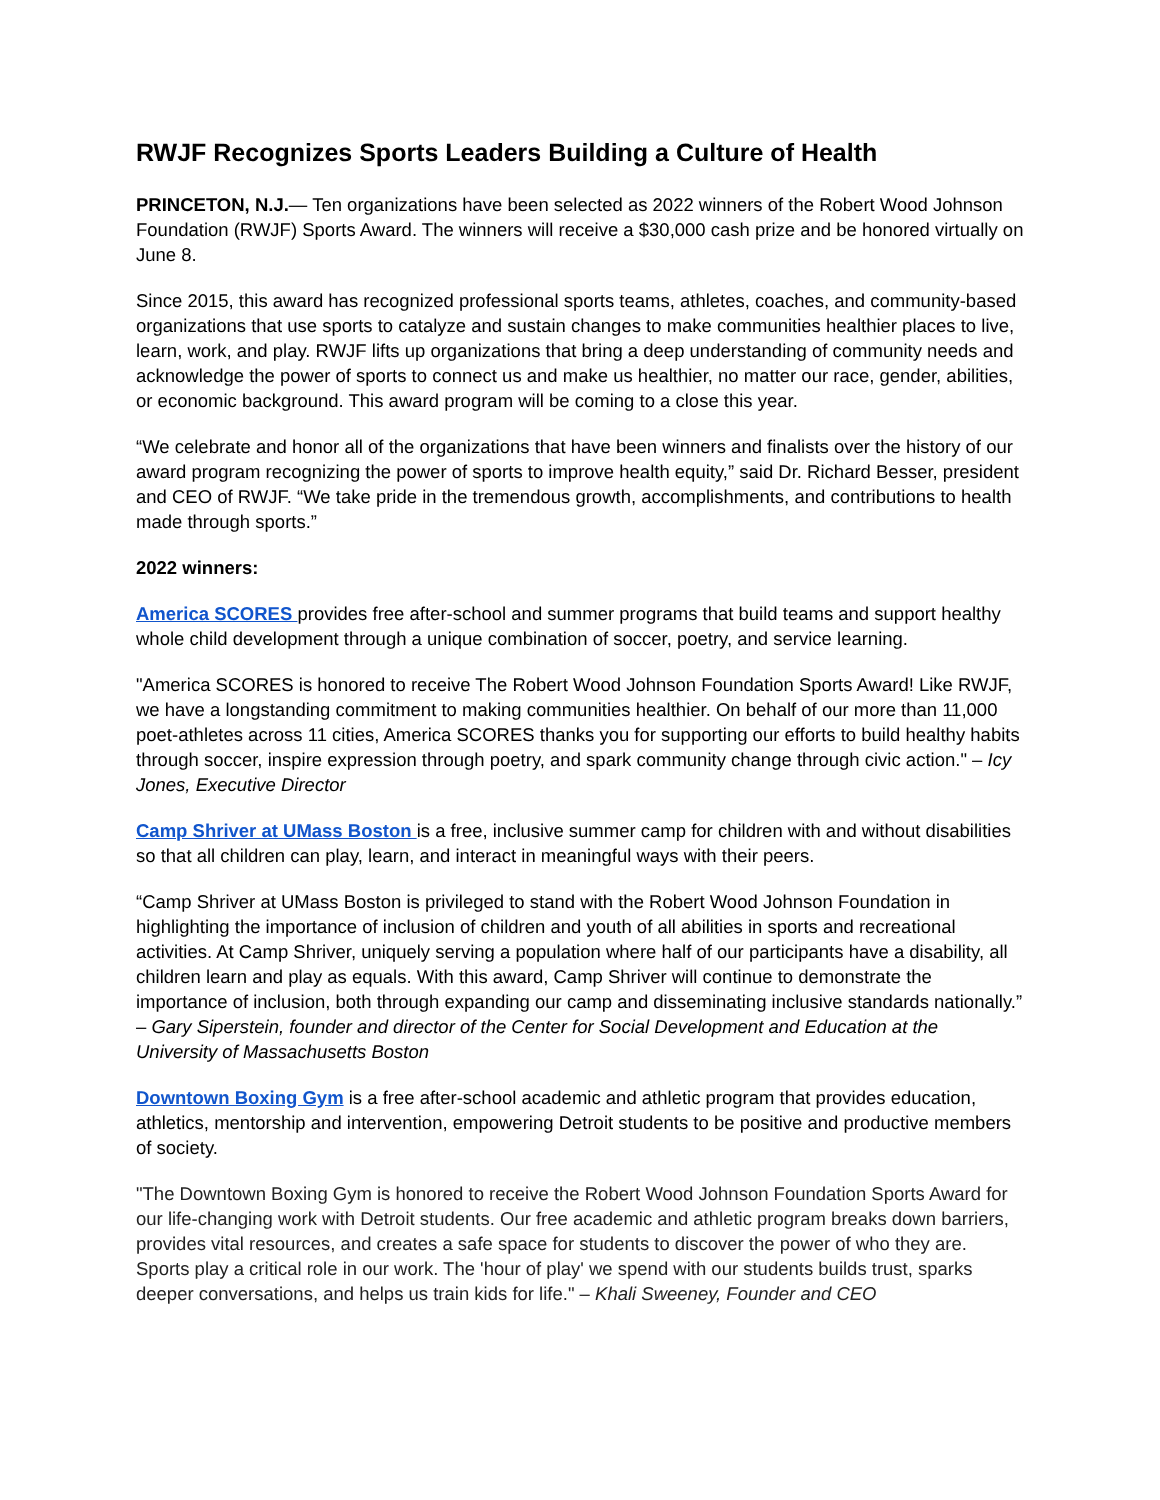RWJF Recognizes Sports Leaders Building a Culture of Health
PRINCETON, N.J.— Ten organizations have been selected as 2022 winners of the Robert Wood Johnson Foundation (RWJF) Sports Award. The winners will receive a $30,000 cash prize and be honored virtually on June 8.
Since 2015, this award has recognized professional sports teams, athletes, coaches, and community-based organizations that use sports to catalyze and sustain changes to make communities healthier places to live, learn, work, and play. RWJF lifts up organizations that bring a deep understanding of community needs and acknowledge the power of sports to connect us and make us healthier, no matter our race, gender, abilities, or economic background. This award program will be coming to a close this year.
“We celebrate and honor all of the organizations that have been winners and finalists over the history of our award program recognizing the power of sports to improve health equity,” said Dr. Richard Besser, president and CEO of RWJF. “We take pride in the tremendous growth, accomplishments, and contributions to health made through sports.”
2022 winners:
America SCORES provides free after-school and summer programs that build teams and support healthy whole child development through a unique combination of soccer, poetry, and service learning.
"America SCORES is honored to receive The Robert Wood Johnson Foundation Sports Award! Like RWJF, we have a longstanding commitment to making communities healthier. On behalf of our more than 11,000 poet-athletes across 11 cities, America SCORES thanks you for supporting our efforts to build healthy habits through soccer, inspire expression through poetry, and spark community change through civic action." – Icy Jones, Executive Director
Camp Shriver at UMass Boston is a free, inclusive summer camp for children with and without disabilities so that all children can play, learn, and interact in meaningful ways with their peers.
“Camp Shriver at UMass Boston is privileged to stand with the Robert Wood Johnson Foundation in highlighting the importance of inclusion of children and youth of all abilities in sports and recreational activities. At Camp Shriver, uniquely serving a population where half of our participants have a disability, all children learn and play as equals. With this award, Camp Shriver will continue to demonstrate the importance of inclusion, both through expanding our camp and disseminating inclusive standards nationally.” – Gary Siperstein, founder and director of the Center for Social Development and Education at the University of Massachusetts Boston
Downtown Boxing Gym is a free after-school academic and athletic program that provides education, athletics, mentorship and intervention, empowering Detroit students to be positive and productive members of society.
"The Downtown Boxing Gym is honored to receive the Robert Wood Johnson Foundation Sports Award for our life-changing work with Detroit students. Our free academic and athletic program breaks down barriers, provides vital resources, and creates a safe space for students to discover the power of who they are. Sports play a critical role in our work. The 'hour of play' we spend with our students builds trust, sparks deeper conversations, and helps us train kids for life." – Khali Sweeney, Founder and CEO